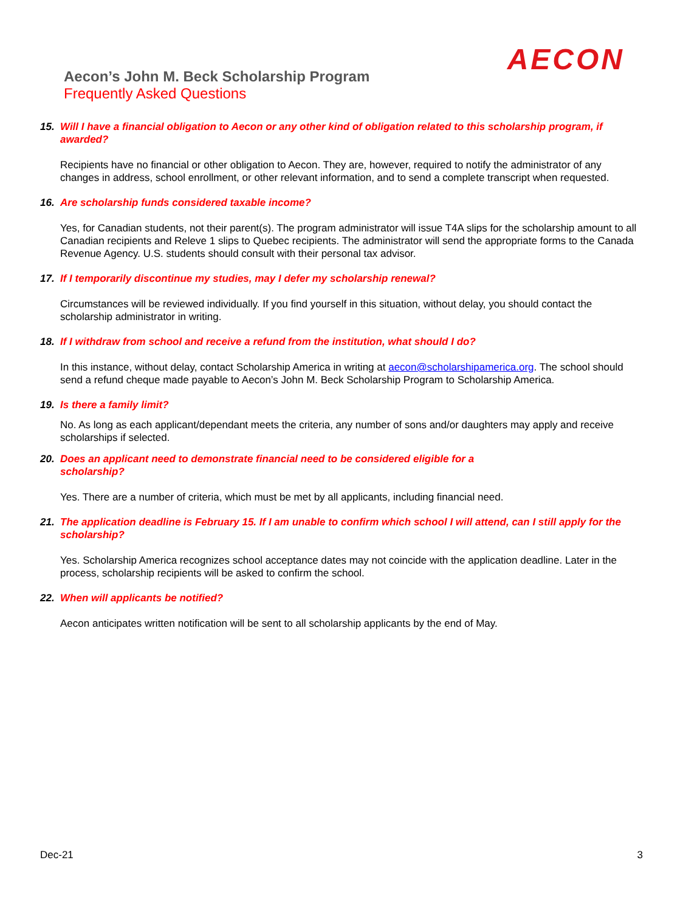AECON
Aecon’s John M. Beck Scholarship Program
Frequently Asked Questions
15. Will I have a financial obligation to Aecon or any other kind of obligation related to this scholarship program, if awarded?
Recipients have no financial or other obligation to Aecon. They are, however, required to notify the administrator of any changes in address, school enrollment, or other relevant information, and to send a complete transcript when requested.
16. Are scholarship funds considered taxable income?
Yes, for Canadian students, not their parent(s). The program administrator will issue T4A slips for the scholarship amount to all Canadian recipients and Releve 1 slips to Quebec recipients. The administrator will send the appropriate forms to the Canada Revenue Agency. U.S. students should consult with their personal tax advisor.
17. If I temporarily discontinue my studies, may I defer my scholarship renewal?
Circumstances will be reviewed individually. If you find yourself in this situation, without delay, you should contact the scholarship administrator in writing.
18. If I withdraw from school and receive a refund from the institution, what should I do?
In this instance, without delay, contact Scholarship America in writing at aecon@scholarshipamerica.org. The school should send a refund cheque made payable to Aecon’s John M. Beck Scholarship Program to Scholarship America.
19. Is there a family limit?
No. As long as each applicant/dependant meets the criteria, any number of sons and/or daughters may apply and receive scholarships if selected.
20. Does an applicant need to demonstrate financial need to be considered eligible for a
scholarship?
Yes. There are a number of criteria, which must be met by all applicants, including financial need.
21. The application deadline is February 15. If I am unable to confirm which school I will attend, can I still apply for the scholarship?
Yes. Scholarship America recognizes school acceptance dates may not coincide with the application deadline. Later in the process, scholarship recipients will be asked to confirm the school.
22. When will applicants be notified?
Aecon anticipates written notification will be sent to all scholarship applicants by the end of May.
Dec-21 3